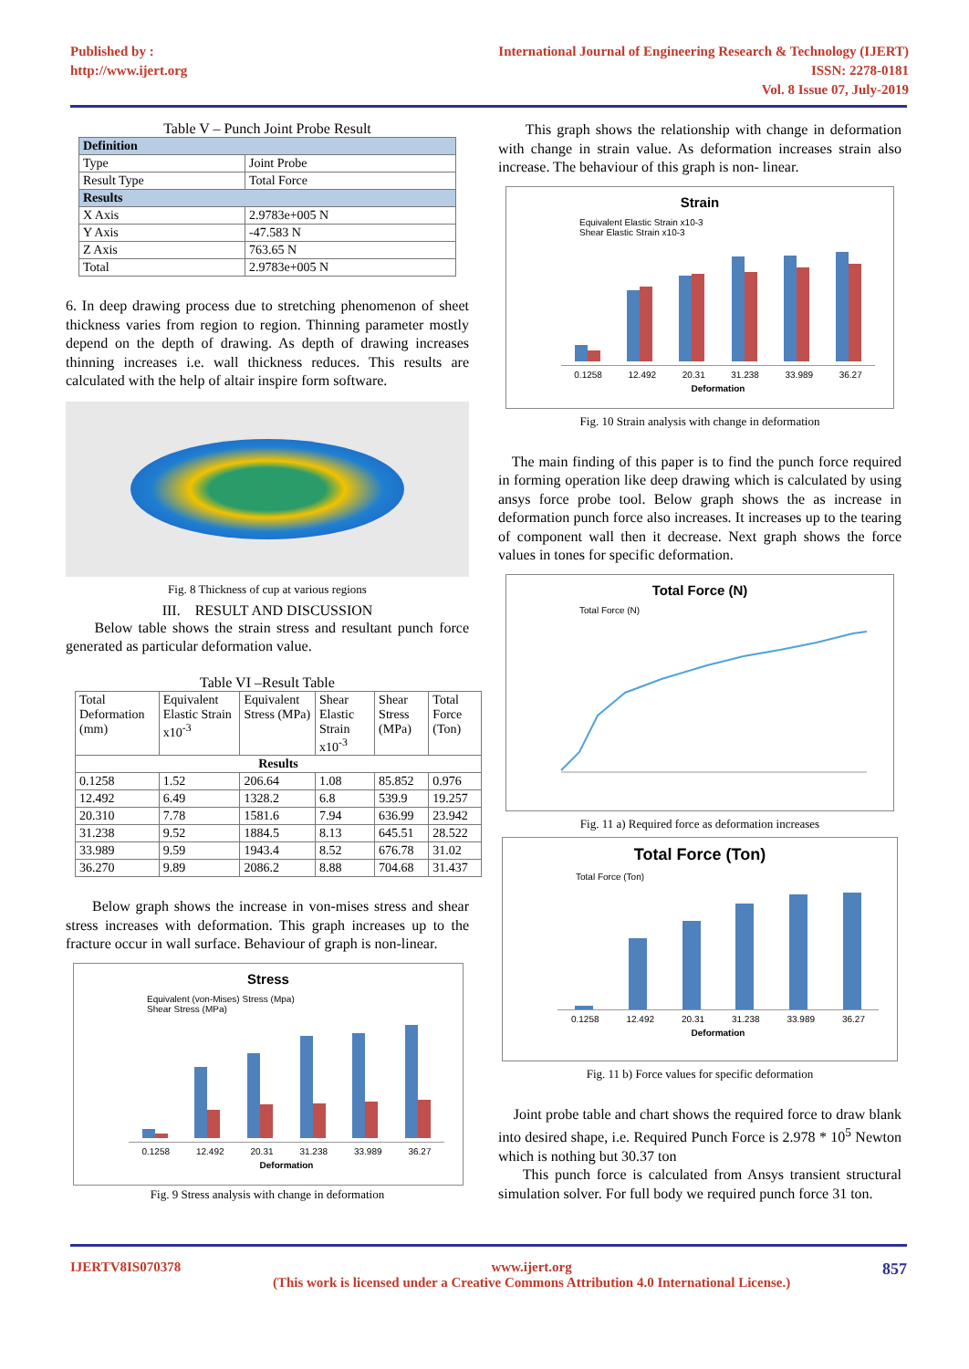Published by :
http://www.ijert.org
International Journal of Engineering Research & Technology (IJERT)
ISSN: 2278-0181
Vol. 8 Issue 07, July-2019
Table V – Punch Joint Probe Result
| Definition | |
| Type | Joint Probe |
| Result Type | Total Force |
| Results | |
| X Axis | 2.9783e+005 N |
| Y Axis | -47.583 N |
| Z Axis | 763.65 N |
| Total | 2.9783e+005 N |
6. In deep drawing process due to stretching phenomenon of sheet thickness varies from region to region. Thinning parameter mostly depend on the depth of drawing. As depth of drawing increases thinning increases i.e. wall thickness reduces. This results are calculated with the help of altair inspire form software.
Fig. 8 Thickness of cup at various regions
III. RESULT AND DISCUSSION
Below table shows the strain stress and resultant punch force generated as particular deformation value.
Table VI –Result Table
| Total Deformation (mm) | Equivalent Elastic Strain x10<sup>-3</sup> | Equivalent Stress (MPa) | Shear Elastic Strain x10<sup>-3</sup> | Shear Stress (MPa) | Total Force (Ton) |
| --- | --- | --- | --- | --- | --- |
| Results | | | | | |
| 0.1258 | 1.52 | 206.64 | 1.08 | 85.852 | 0.976 |
| 12.492 | 6.49 | 1328.2 | 6.8 | 539.9 | 19.257 |
| 20.310 | 7.78 | 1581.6 | 7.94 | 636.99 | 23.942 |
| 31.238 | 9.52 | 1884.5 | 8.13 | 645.51 | 28.522 |
| 33.989 | 9.59 | 1943.4 | 8.52 | 676.78 | 31.02 |
| 36.270 | 9.89 | 2086.2 | 8.88 | 704.68 | 31.437 |
Below graph shows the increase in von-mises stress and shear stress increases with deformation. This graph increases up to the fracture occur in wall surface. Behaviour of graph is non-linear.
Stress
Equivalent (von-Mises) Stress (Mpa)
Shear Stress (MPa)
0.1258 12.492 20.31 31.238 33.989 36.27
Deformation
Fig. 9 Stress analysis with change in deformation
This graph shows the relationship with change in deformation with change in strain value. As deformation increases strain also increase. The behaviour of this graph is non- linear.
Strain
Equivalent Elastic Strain x10-3
Shear Elastic Strain x10-3
0.1258 12.492 20.31 31.238 33.989 36.27
Deformation
Fig. 10 Strain analysis with change in deformation
The main finding of this paper is to find the punch force required in forming operation like deep drawing which is calculated by using ansys force probe tool. Below graph shows the as increase in deformation punch force also increases. It increases up to the tearing of component wall then it decrease. Next graph shows the force values in tones for specific deformation.
Total Force (N)
Total Force (N)
Fig. 11 a) Required force as deformation increases
Total Force (Ton)
Total Force (Ton)
0.1258 12.492 20.31 31.238 33.989 36.27
Deformation
Fig. 11 b) Force values for specific deformation
Joint probe table and chart shows the required force to draw blank into desired shape, i.e. Required Punch Force is 2.978 * 10<sup>5</sup> Newton which is nothing but 30.37 ton
This punch force is calculated from Ansys transient structural simulation solver. For full body we required punch force 31 ton.
IJERTV8IS070378 www.ijert.org
(This work is licensed under a Creative Commons Attribution 4.0 International License.) 857